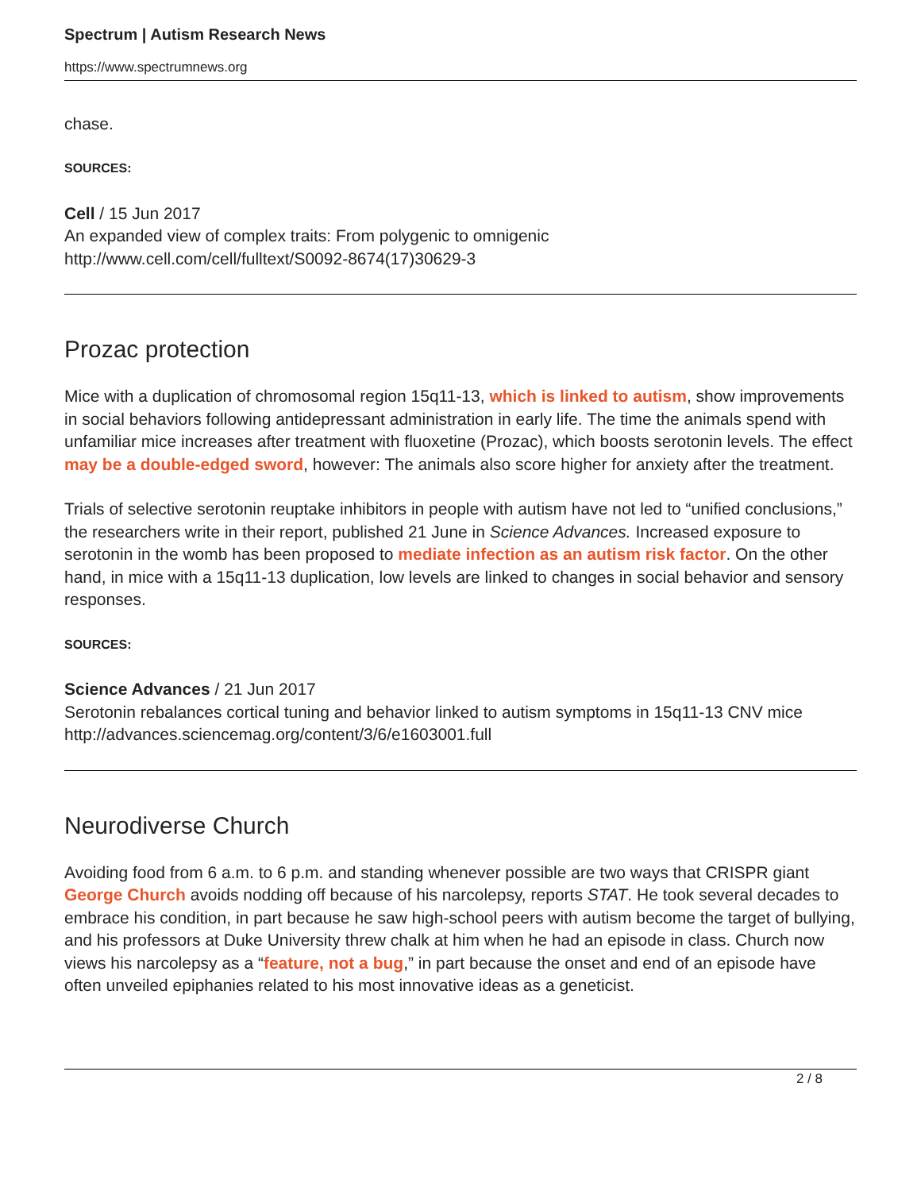Spectrum | Autism Research News
https://www.spectrumnews.org
chase.
SOURCES:
Cell / 15 Jun 2017
An expanded view of complex traits: From polygenic to omnigenic
http://www.cell.com/cell/fulltext/S0092-8674(17)30629-3
Prozac protection
Mice with a duplication of chromosomal region 15q11-13, which is linked to autism, show improvements in social behaviors following antidepressant administration in early life. The time the animals spend with unfamiliar mice increases after treatment with fluoxetine (Prozac), which boosts serotonin levels. The effect may be a double-edged sword, however: The animals also score higher for anxiety after the treatment.
Trials of selective serotonin reuptake inhibitors in people with autism have not led to “unified conclusions,” the researchers write in their report, published 21 June in Science Advances. Increased exposure to serotonin in the womb has been proposed to mediate infection as an autism risk factor. On the other hand, in mice with a 15q11-13 duplication, low levels are linked to changes in social behavior and sensory responses.
SOURCES:
Science Advances / 21 Jun 2017
Serotonin rebalances cortical tuning and behavior linked to autism symptoms in 15q11-13 CNV mice
http://advances.sciencemag.org/content/3/6/e1603001.full
Neurodiverse Church
Avoiding food from 6 a.m. to 6 p.m. and standing whenever possible are two ways that CRISPR giant George Church avoids nodding off because of his narcolepsy, reports STAT. He took several decades to embrace his condition, in part because he saw high-school peers with autism become the target of bullying, and his professors at Duke University threw chalk at him when he had an episode in class. Church now views his narcolepsy as a “feature, not a bug,” in part because the onset and end of an episode have often unveiled epiphanies related to his most innovative ideas as a geneticist.
2 / 8